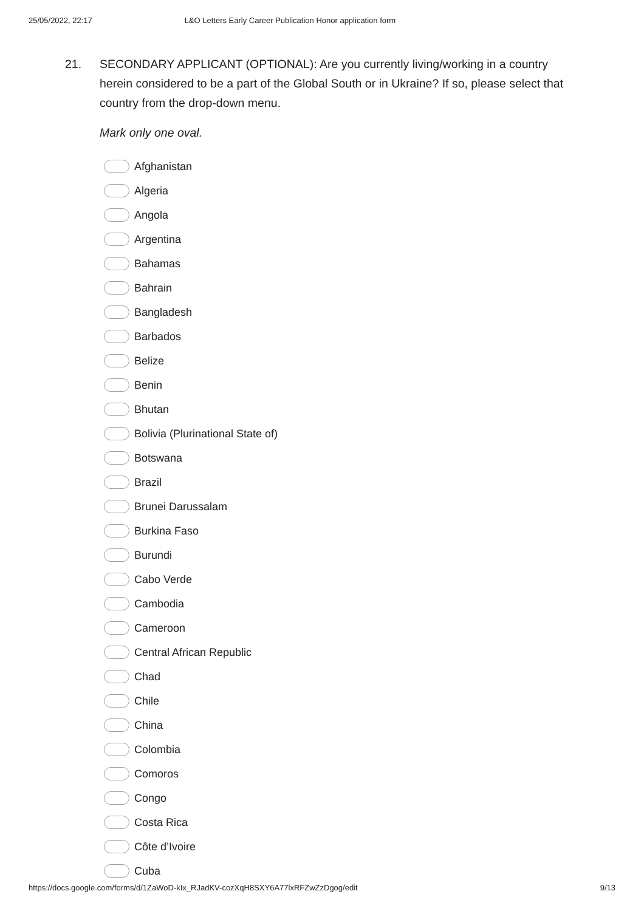25/05/2022, 22:17 L&O Letters Early Career Publication Honor application form
21. SECONDARY APPLICANT (OPTIONAL): Are you currently living/working in a country herein considered to be a part of the Global South or in Ukraine? If so, please select that country from the drop-down menu.
Mark only one oval.
Afghanistan
Algeria
Angola
Argentina
Bahamas
Bahrain
Bangladesh
Barbados
Belize
Benin
Bhutan
Bolivia (Plurinational State of)
Botswana
Brazil
Brunei Darussalam
Burkina Faso
Burundi
Cabo Verde
Cambodia
Cameroon
Central African Republic
Chad
Chile
China
Colombia
Comoros
Congo
Costa Rica
Côte d’Ivoire
Cuba
https://docs.google.com/forms/d/1ZaWoD-kIx_RJadKV-cozXqH8SXY6A77lxRFZwZzDgog/edit 9/13